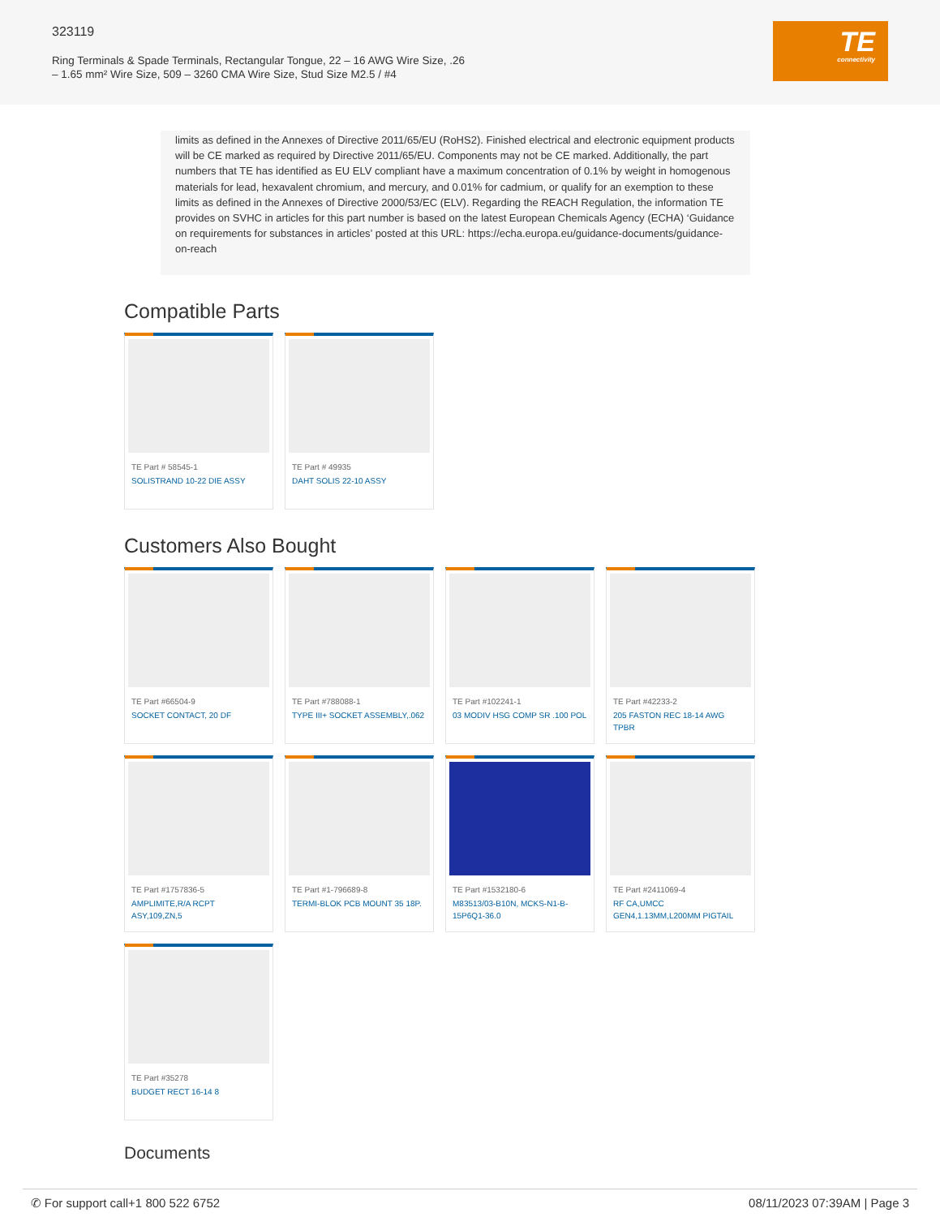323119
Ring Terminals & Spade Terminals, Rectangular Tongue, 22 – 16 AWG Wire Size, .26 – 1.65 mm² Wire Size, 509 – 3260 CMA Wire Size, Stud Size M2.5 / #4
TE
connectivity
limits as defined in the Annexes of Directive 2011/65/EU (RoHS2). Finished electrical and electronic equipment products will be CE marked as required by Directive 2011/65/EU. Components may not be CE marked. Additionally, the part numbers that TE has identified as EU ELV compliant have a maximum concentration of 0.1% by weight in homogenous materials for lead, hexavalent chromium, and mercury, and 0.01% for cadmium, or qualify for an exemption to these limits as defined in the Annexes of Directive 2000/53/EC (ELV). Regarding the REACH Regulation, the information TE provides on SVHC in articles for this part number is based on the latest European Chemicals Agency (ECHA) ‘Guidance on requirements for substances in articles’ posted at this URL: https://echa.europa.eu/guidance-documents/guidance-on-reach
Compatible Parts
TE Part # 58545-1
SOLISTRAND 10-22 DIE ASSY
TE Part # 49935
DAHT SOLIS 22-10 ASSY
Customers Also Bought
TE Part #66504-9
SOCKET CONTACT, 20 DF
TE Part #788088-1
TYPE III+ SOCKET ASSEMBLY,.062
TE Part #102241-1
03 MODIV HSG COMP SR .100 POL
TE Part #42233-2
205 FASTON REC 18-14 AWG TPBR
TE Part #1757836-5
AMPLIMITE,R/A RCPT ASY,109,ZN,5
TE Part #1-796689-8
TERMI-BLOK PCB MOUNT 35 18P.
TE Part #1532180-6
M83513/03-B10N, MCKS-N1-B-15P6Q1-36.0
TE Part #2411069-4
RF CA,UMCC GEN4,1.13MM,L200MM PIGTAIL
TE Part #35278
BUDGET RECT 16-14 8
Documents
✆ For support call+1 800 522 6752 08/11/2023 07:39AM | Page 3